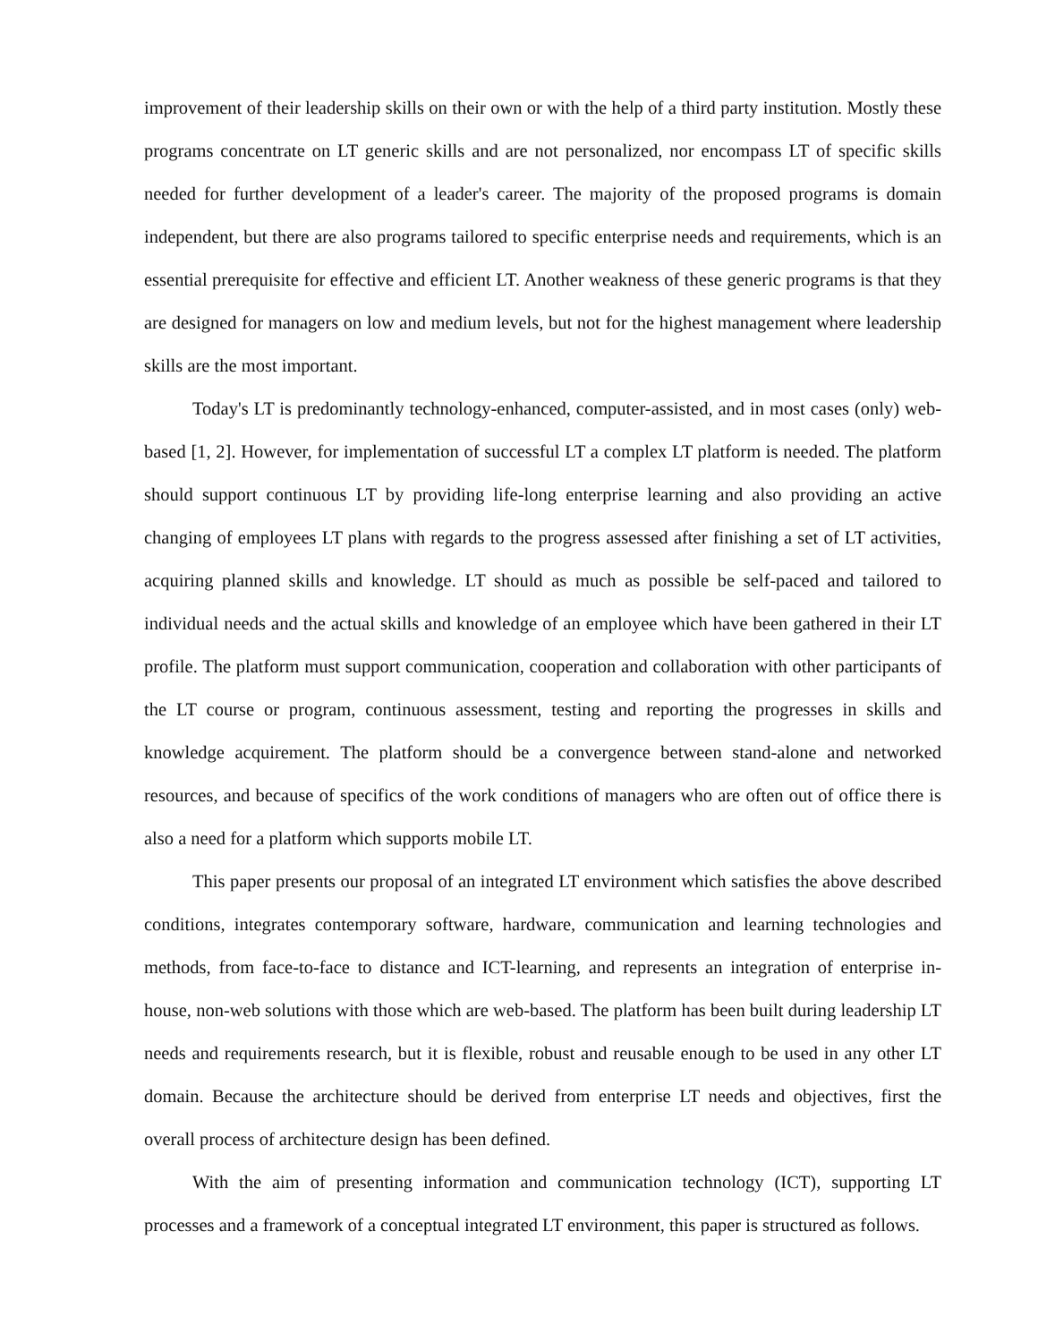improvement of their leadership skills on their own or with the help of a third party institution. Mostly these programs concentrate on LT generic skills and are not personalized, nor encompass LT of specific skills needed for further development of a leader's career. The majority of the proposed programs is domain independent, but there are also programs tailored to specific enterprise needs and requirements, which is an essential prerequisite for effective and efficient LT. Another weakness of these generic programs is that they are designed for managers on low and medium levels, but not for the highest management where leadership skills are the most important.
Today's LT is predominantly technology-enhanced, computer-assisted, and in most cases (only) web-based [1, 2]. However, for implementation of successful LT a complex LT platform is needed. The platform should support continuous LT by providing life-long enterprise learning and also providing an active changing of employees LT plans with regards to the progress assessed after finishing a set of LT activities, acquiring planned skills and knowledge. LT should as much as possible be self-paced and tailored to individual needs and the actual skills and knowledge of an employee which have been gathered in their LT profile. The platform must support communication, cooperation and collaboration with other participants of the LT course or program, continuous assessment, testing and reporting the progresses in skills and knowledge acquirement. The platform should be a convergence between stand-alone and networked resources, and because of specifics of the work conditions of managers who are often out of office there is also a need for a platform which supports mobile LT.
This paper presents our proposal of an integrated LT environment which satisfies the above described conditions, integrates contemporary software, hardware, communication and learning technologies and methods, from face-to-face to distance and ICT-learning, and represents an integration of enterprise in-house, non-web solutions with those which are web-based. The platform has been built during leadership LT needs and requirements research, but it is flexible, robust and reusable enough to be used in any other LT domain. Because the architecture should be derived from enterprise LT needs and objectives, first the overall process of architecture design has been defined.
With the aim of presenting information and communication technology (ICT), supporting LT processes and a framework of a conceptual integrated LT environment, this paper is structured as follows.